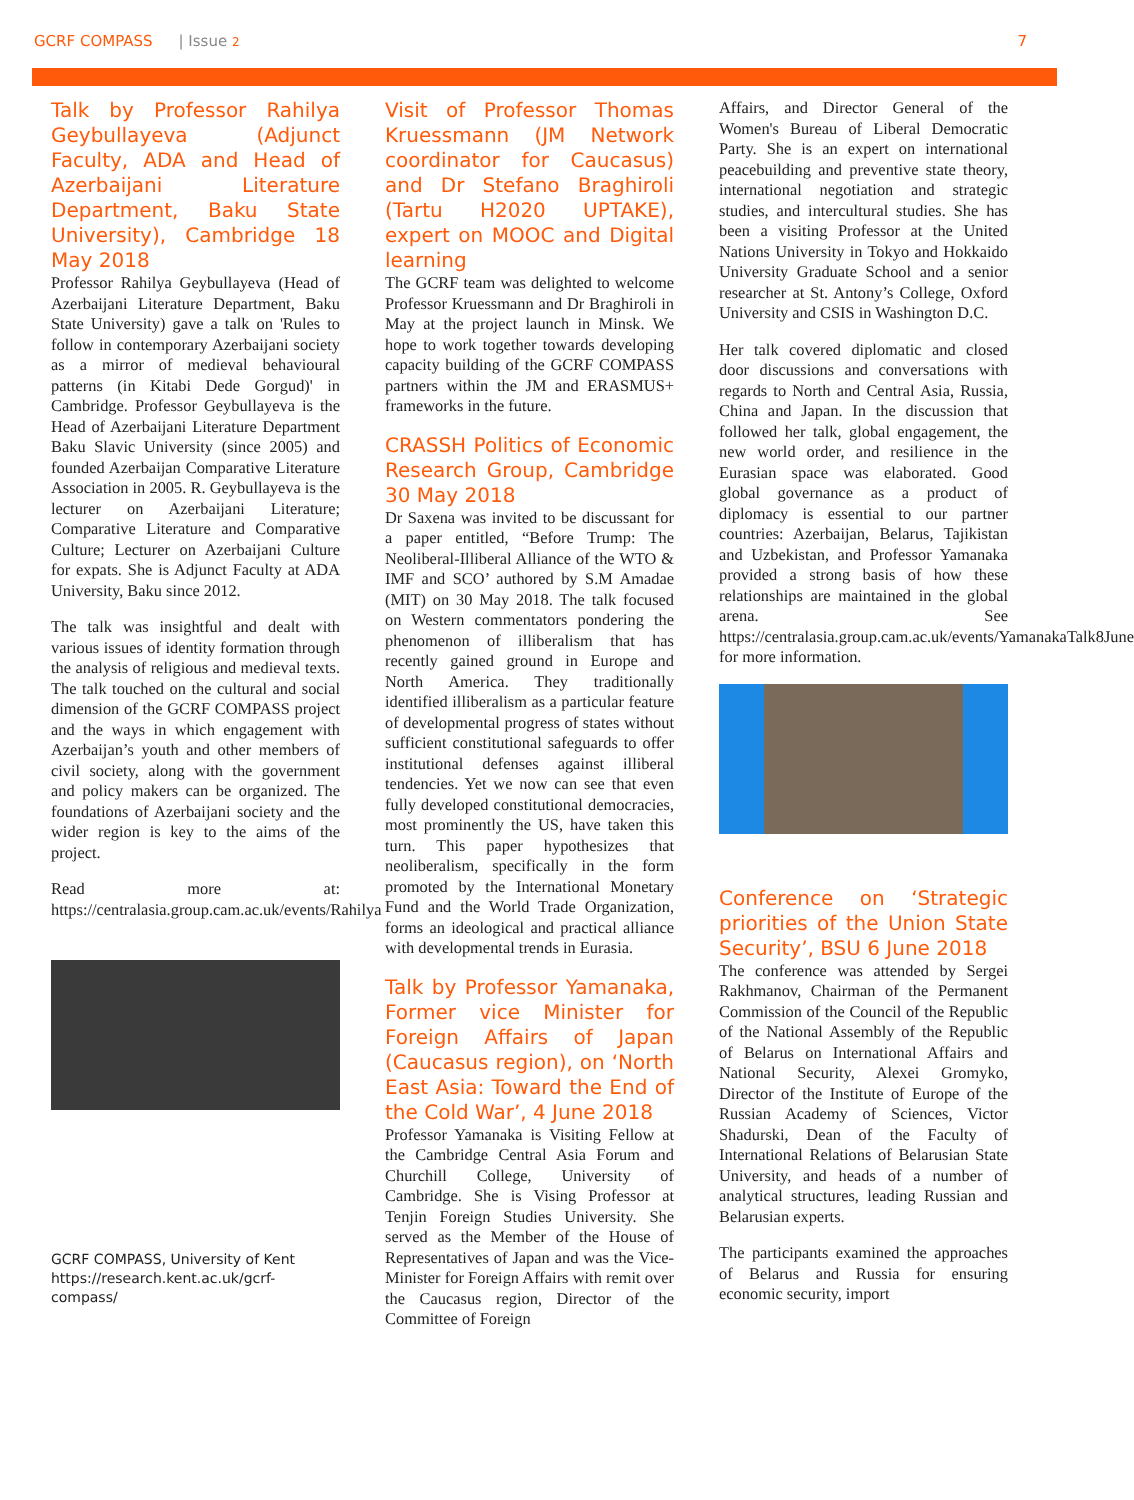GCRF COMPASS | Issue 2 7
Talk by Professor Rahilya Geybullayeva (Adjunct Faculty, ADA and Head of Azerbaijani Literature Department, Baku State University), Cambridge 18 May 2018
Professor Rahilya Geybullayeva (Head of Azerbaijani Literature Department, Baku State University) gave a talk on 'Rules to follow in contemporary Azerbaijani society as a mirror of medieval behavioural patterns (in Kitabi Dede Gorgud)' in Cambridge. Professor Geybullayeva is the Head of Azerbaijani Literature Department Baku Slavic University (since 2005) and founded Azerbaijan Comparative Literature Association in 2005. R. Geybullayeva is the lecturer on Azerbaijani Literature; Comparative Literature and Comparative Culture; Lecturer on Azerbaijani Culture for expats. She is Adjunct Faculty at ADA University, Baku since 2012.
The talk was insightful and dealt with various issues of identity formation through the analysis of religious and medieval texts. The talk touched on the cultural and social dimension of the GCRF COMPASS project and the ways in which engagement with Azerbaijan’s youth and other members of civil society, along with the government and policy makers can be organized. The foundations of Azerbaijani society and the wider region is key to the aims of the project.
Read more at: https://centralasia.group.cam.ac.uk/events/Rahilya
GCRF COMPASS, University of Kent
https://research.kent.ac.uk/gcrf-compass/
Visit of Professor Thomas Kruessmann (JM Network coordinator for Caucasus) and Dr Stefano Braghiroli (Tartu H2020 UPTAKE), expert on MOOC and Digital learning
The GCRF team was delighted to welcome Professor Kruessmann and Dr Braghiroli in May at the project launch in Minsk. We hope to work together towards developing capacity building of the GCRF COMPASS partners within the JM and ERASMUS+ frameworks in the future.
CRASSH Politics of Economic Research Group, Cambridge 30 May 2018
Dr Saxena was invited to be discussant for a paper entitled, “Before Trump: The Neoliberal-Illiberal Alliance of the WTO & IMF and SCO’ authored by S.M Amadae (MIT) on 30 May 2018. The talk focused on Western commentators pondering the phenomenon of illiberalism that has recently gained ground in Europe and North America. They traditionally identified illiberalism as a particular feature of developmental progress of states without sufficient constitutional safeguards to offer institutional defenses against illiberal tendencies. Yet we now can see that even fully developed constitutional democracies, most prominently the US, have taken this turn. This paper hypothesizes that neoliberalism, specifically in the form promoted by the International Monetary Fund and the World Trade Organization, forms an ideological and practical alliance with developmental trends in Eurasia.
Talk by Professor Yamanaka, Former vice Minister for Foreign Affairs of Japan (Caucasus region), on ‘North East Asia: Toward the End of the Cold War’, 4 June 2018
Professor Yamanaka is Visiting Fellow at the Cambridge Central Asia Forum and Churchill College, University of Cambridge. She is Vising Professor at Tenjin Foreign Studies University. She served as the Member of the House of Representatives of Japan and was the Vice-Minister for Foreign Affairs with remit over the Caucasus region, Director of the Committee of Foreign
Affairs, and Director General of the Women's Bureau of Liberal Democratic Party. She is an expert on international peacebuilding and preventive state theory, international negotiation and strategic studies, and intercultural studies. She has been a visiting Professor at the United Nations University in Tokyo and Hokkaido University Graduate School and a senior researcher at St. Antony’s College, Oxford University and CSIS in Washington D.C.
Her talk covered diplomatic and closed door discussions and conversations with regards to North and Central Asia, Russia, China and Japan. In the discussion that followed her talk, global engagement, the new world order, and resilience in the Eurasian space was elaborated. Good global governance as a product of diplomacy is essential to our partner countries: Azerbaijan, Belarus, Tajikistan and Uzbekistan, and Professor Yamanaka provided a strong basis of how these relationships are maintained in the global arena. See https://centralasia.group.cam.ac.uk/events/YamanakaTalk8June for more information.
Conference on ‘Strategic priorities of the Union State Security’, BSU 6 June 2018
The conference was attended by Sergei Rakhmanov, Chairman of the Permanent Commission of the Council of the Republic of the National Assembly of the Republic of Belarus on International Affairs and National Security, Alexei Gromyko, Director of the Institute of Europe of the Russian Academy of Sciences, Victor Shadurski, Dean of the Faculty of International Relations of Belarusian State University, and heads of a number of analytical structures, leading Russian and Belarusian experts.
The participants examined the approaches of Belarus and Russia for ensuring economic security, import